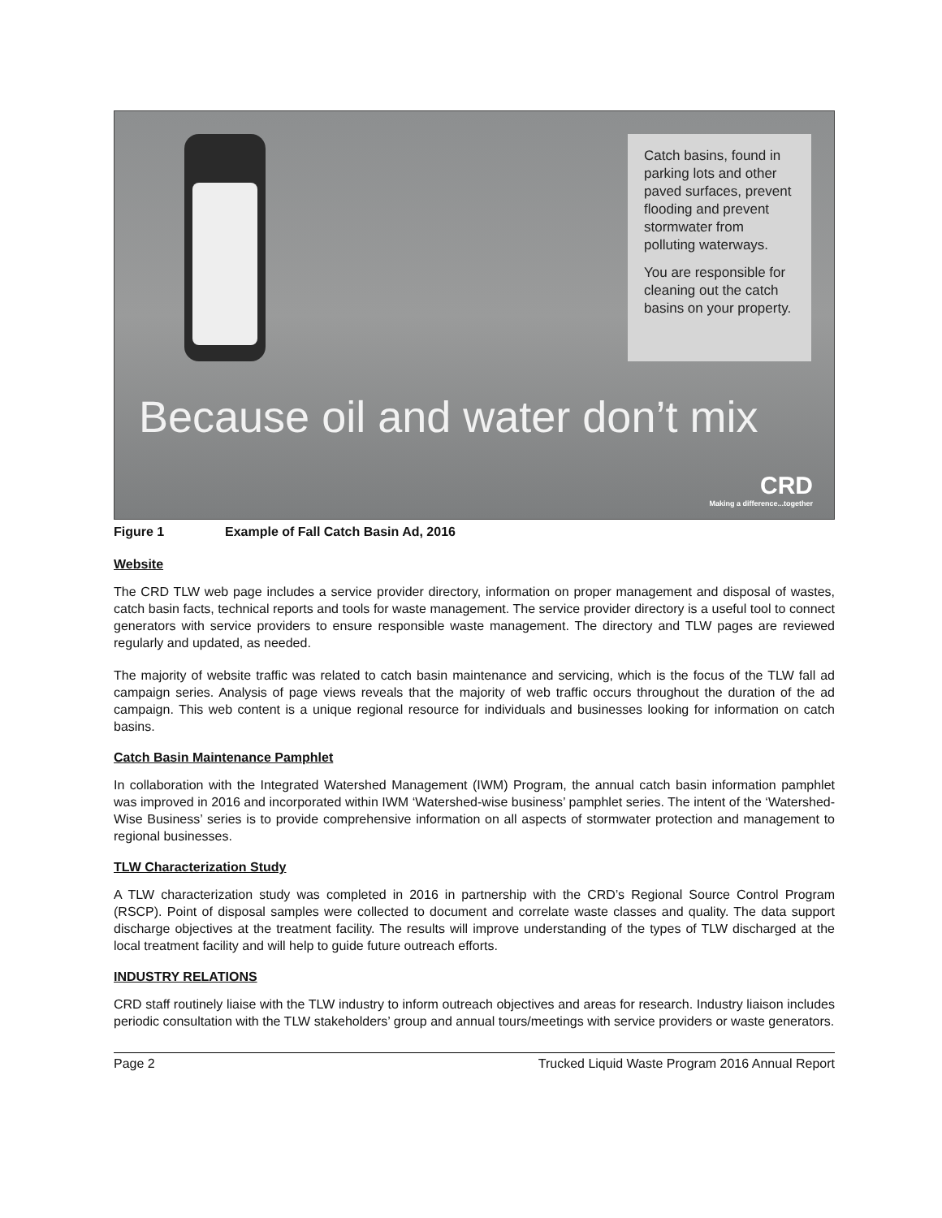Catch basins, found in parking lots and other paved surfaces, prevent flooding and prevent stormwater from polluting waterways.
You are responsible for cleaning out the catch basins on your property.
Because oil and water don’t mix
CRD
Making a difference...together
Figure 1 Example of Fall Catch Basin Ad, 2016
Website
The CRD TLW web page includes a service provider directory, information on proper management and disposal of wastes, catch basin facts, technical reports and tools for waste management. The service provider directory is a useful tool to connect generators with service providers to ensure responsible waste management. The directory and TLW pages are reviewed regularly and updated, as needed.
The majority of website traffic was related to catch basin maintenance and servicing, which is the focus of the TLW fall ad campaign series. Analysis of page views reveals that the majority of web traffic occurs throughout the duration of the ad campaign. This web content is a unique regional resource for individuals and businesses looking for information on catch basins.
Catch Basin Maintenance Pamphlet
In collaboration with the Integrated Watershed Management (IWM) Program, the annual catch basin information pamphlet was improved in 2016 and incorporated within IWM ‘Watershed-wise business’ pamphlet series. The intent of the ‘Watershed-Wise Business’ series is to provide comprehensive information on all aspects of stormwater protection and management to regional businesses.
TLW Characterization Study
A TLW characterization study was completed in 2016 in partnership with the CRD’s Regional Source Control Program (RSCP). Point of disposal samples were collected to document and correlate waste classes and quality. The data support discharge objectives at the treatment facility. The results will improve understanding of the types of TLW discharged at the local treatment facility and will help to guide future outreach efforts.
INDUSTRY RELATIONS
CRD staff routinely liaise with the TLW industry to inform outreach objectives and areas for research. Industry liaison includes periodic consultation with the TLW stakeholders’ group and annual tours/meetings with service providers or waste generators.
Page 2 Trucked Liquid Waste Program 2016 Annual Report